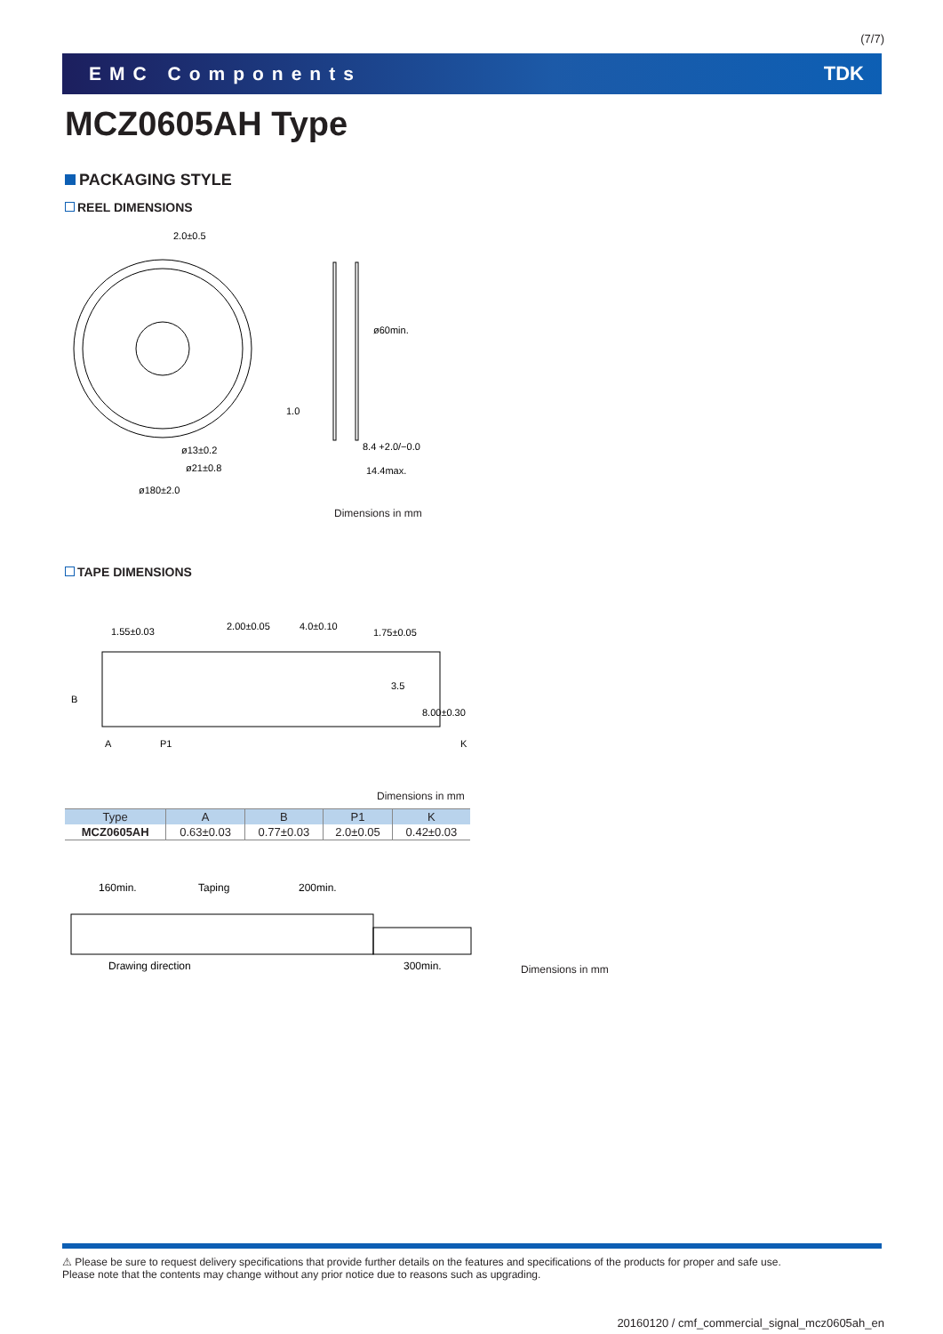(7/7)
EMC Components TDK
MCZ0605AH Type
PACKAGING STYLE
REEL DIMENSIONS
2.0±0.5
1.0
ø13±0.2
ø21±0.8
ø180±2.0
8.4 +2.0/−0.0
14.4max.
ø60min.
Dimensions in mm
TAPE DIMENSIONS
1.55±0.03
2.00±0.05
4.0±0.10
1.75±0.05
3.5
8.00±0.30
B
A
P1
K
Dimensions in mm
| Type | A | B | P1 | K |
| --- | --- | --- | --- | --- |
| MCZ0605AH | 0.63±0.03 | 0.77±0.03 | 2.0±0.05 | 0.42±0.03 |
160min.
Taping
200min.
Drawing direction
300min.
Dimensions in mm
⚠ Please be sure to request delivery specifications that provide further details on the features and specifications of the products for proper and safe use.
Please note that the contents may change without any prior notice due to reasons such as upgrading.
20160120 / cmf_commercial_signal_mcz0605ah_en